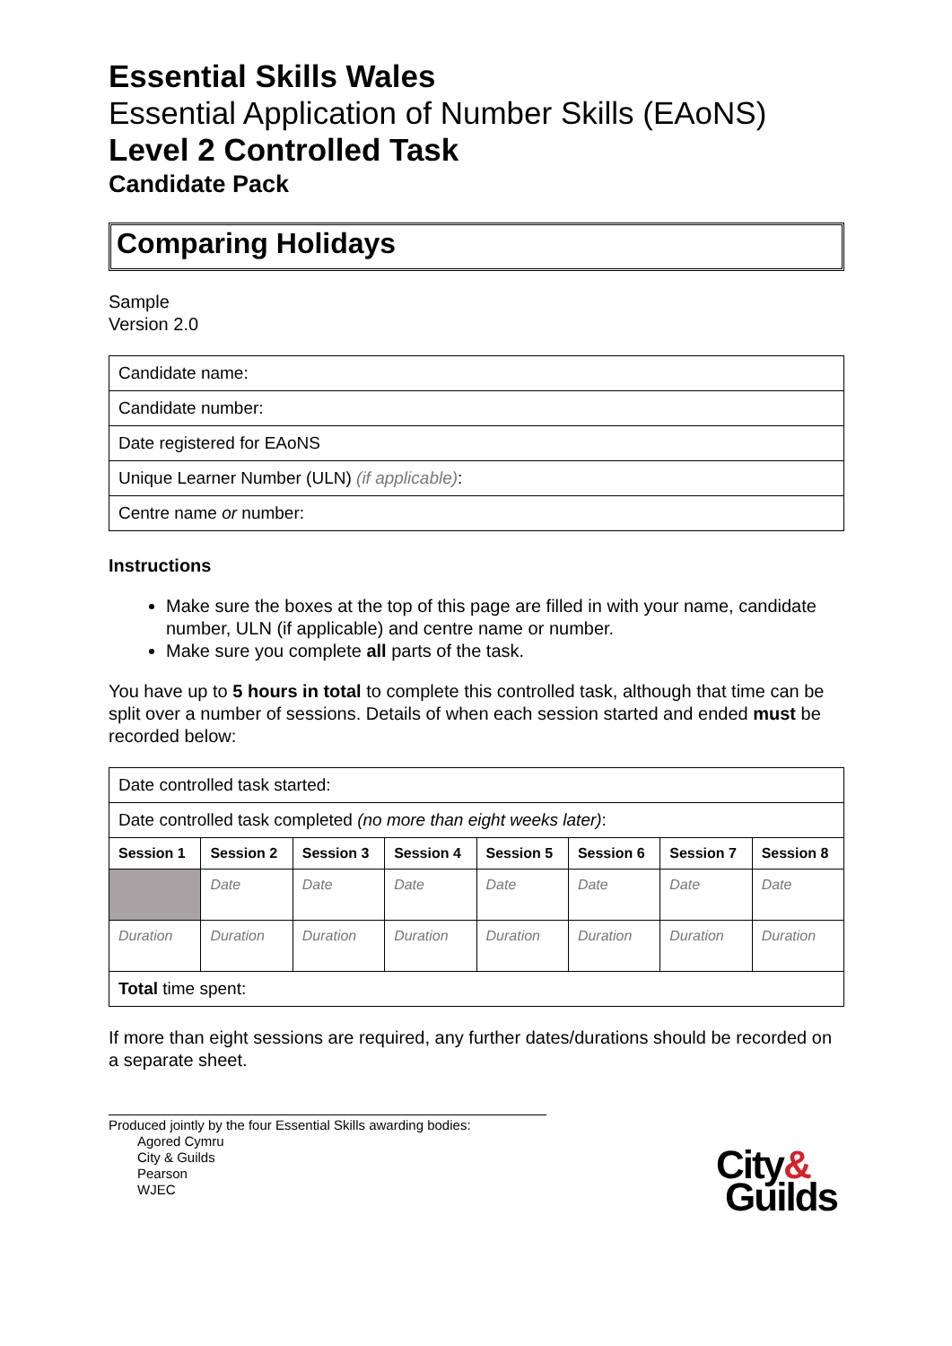Essential Skills Wales
Essential Application of Number Skills (EAoNS)
Level 2 Controlled Task
Candidate Pack
Comparing Holidays
Sample
Version 2.0
| Candidate name: |
| Candidate number: |
| Date registered for EAoNS |
| Unique Learner Number (ULN) (if applicable) : |
| Centre name or number: |
Instructions
Make sure the boxes at the top of this page are filled in with your name, candidate number, ULN (if applicable) and centre name or number.
Make sure you complete all parts of the task.
You have up to 5 hours in total to complete this controlled task, although that time can be split over a number of sessions. Details of when each session started and ended must be recorded below:
| Date controlled task started: | | | | | | | |
| Date controlled task completed (no more than eight weeks later) : | | | | | | | |
| Session 1 | Session 2 | Session 3 | Session 4 | Session 5 | Session 6 | Session 7 | Session 8 |
| | Date | Date | Date | Date | Date | Date | Date |
| Duration | Duration | Duration | Duration | Duration | Duration | Duration | Duration |
| Total time spent: | | | | | | | |
If more than eight sessions are required, any further dates/durations should be recorded on a separate sheet.
Produced jointly by the four Essential Skills awarding bodies:
Agored Cymru
City & Guilds
Pearson
WJEC
City&
Guilds